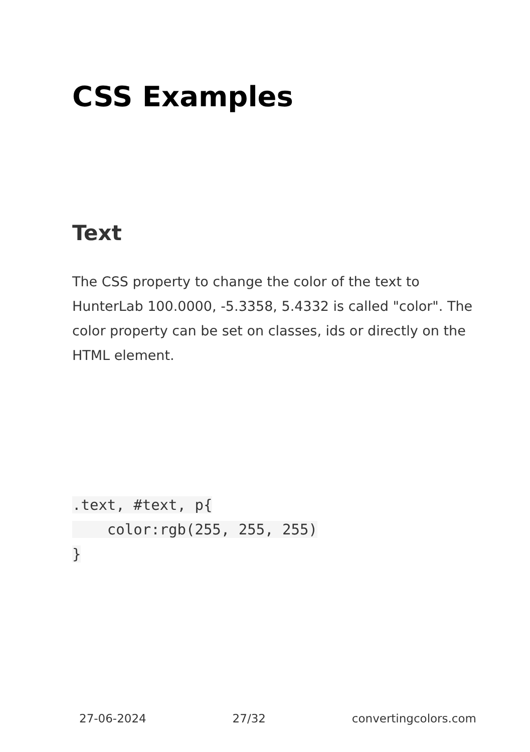CSS Examples
Text
The CSS property to change the color of the text to HunterLab 100.0000, -5.3358, 5.4332 is called "color". The color property can be set on classes, ids or directly on the HTML element.
.text, #text, p{
    color:rgb(255, 255, 255)
}
27-06-2024 27/32 convertingcolors.com